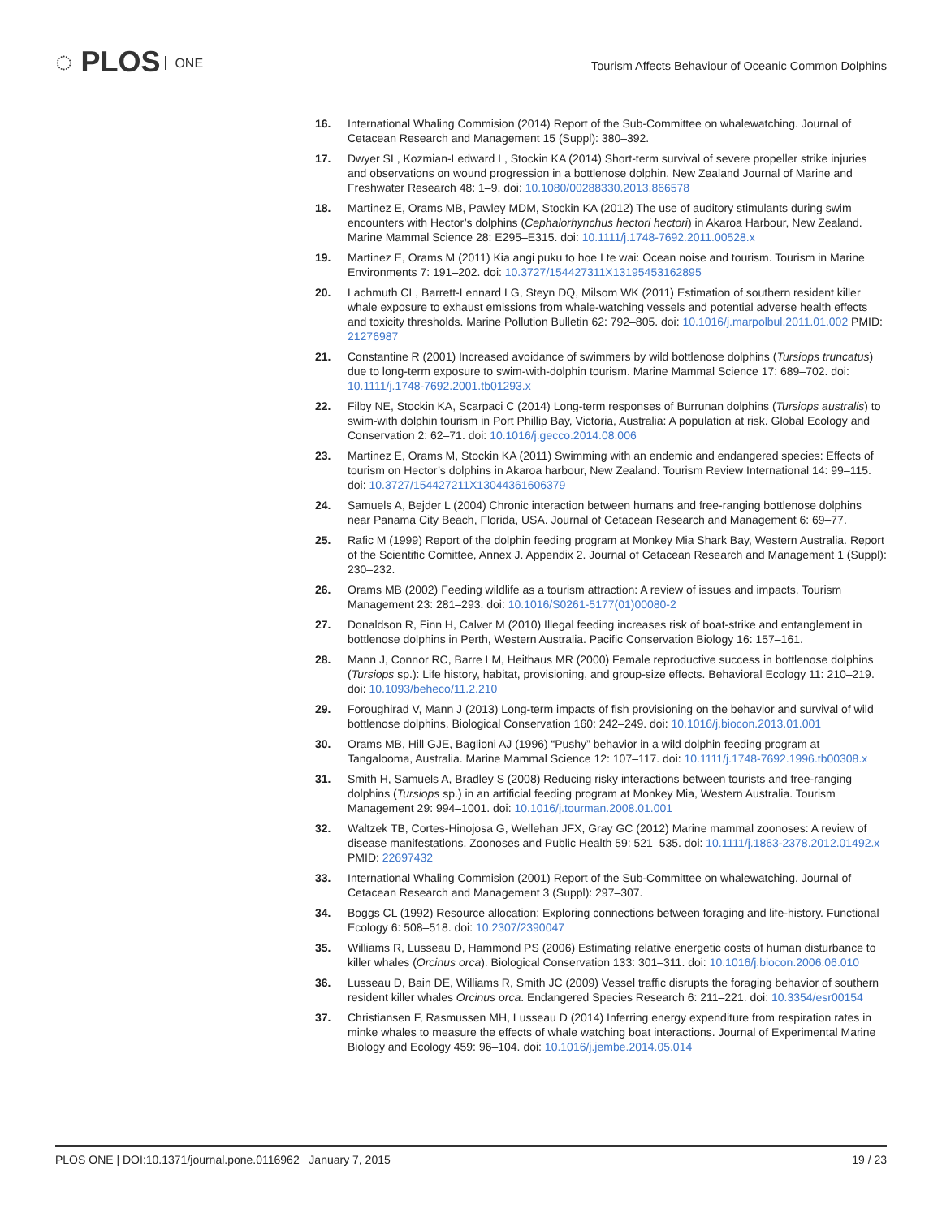◌ PLOS ONE
Tourism Affects Behaviour of Oceanic Common Dolphins
16. International Whaling Commision (2014) Report of the Sub-Committee on whalewatching. Journal of Cetacean Research and Management 15 (Suppl): 380–392.
17. Dwyer SL, Kozmian-Ledward L, Stockin KA (2014) Short-term survival of severe propeller strike injuries and observations on wound progression in a bottlenose dolphin. New Zealand Journal of Marine and Freshwater Research 48: 1–9. doi: 10.1080/00288330.2013.866578
18. Martinez E, Orams MB, Pawley MDM, Stockin KA (2012) The use of auditory stimulants during swim encounters with Hector’s dolphins (Cephalorhynchus hectori hectori) in Akaroa Harbour, New Zealand. Marine Mammal Science 28: E295–E315. doi: 10.1111/j.1748-7692.2011.00528.x
19. Martinez E, Orams M (2011) Kia angi puku to hoe I te wai: Ocean noise and tourism. Tourism in Marine Environments 7: 191–202. doi: 10.3727/154427311X13195453162895
20. Lachmuth CL, Barrett-Lennard LG, Steyn DQ, Milsom WK (2011) Estimation of southern resident killer whale exposure to exhaust emissions from whale-watching vessels and potential adverse health effects and toxicity thresholds. Marine Pollution Bulletin 62: 792–805. doi: 10.1016/j.marpolbul.2011.01.002 PMID: 21276987
21. Constantine R (2001) Increased avoidance of swimmers by wild bottlenose dolphins (Tursiops truncatus) due to long-term exposure to swim-with-dolphin tourism. Marine Mammal Science 17: 689–702. doi: 10.1111/j.1748-7692.2001.tb01293.x
22. Filby NE, Stockin KA, Scarpaci C (2014) Long-term responses of Burrunan dolphins (Tursiops australis) to swim-with dolphin tourism in Port Phillip Bay, Victoria, Australia: A population at risk. Global Ecology and Conservation 2: 62–71. doi: 10.1016/j.gecco.2014.08.006
23. Martinez E, Orams M, Stockin KA (2011) Swimming with an endemic and endangered species: Effects of tourism on Hector’s dolphins in Akaroa harbour, New Zealand. Tourism Review International 14: 99–115. doi: 10.3727/154427211X13044361606379
24. Samuels A, Bejder L (2004) Chronic interaction between humans and free-ranging bottlenose dolphins near Panama City Beach, Florida, USA. Journal of Cetacean Research and Management 6: 69–77.
25. Rafic M (1999) Report of the dolphin feeding program at Monkey Mia Shark Bay, Western Australia. Report of the Scientific Comittee, Annex J. Appendix 2. Journal of Cetacean Research and Management 1 (Suppl): 230–232.
26. Orams MB (2002) Feeding wildlife as a tourism attraction: A review of issues and impacts. Tourism Management 23: 281–293. doi: 10.1016/S0261-5177(01)00080-2
27. Donaldson R, Finn H, Calver M (2010) Illegal feeding increases risk of boat-strike and entanglement in bottlenose dolphins in Perth, Western Australia. Pacific Conservation Biology 16: 157–161.
28. Mann J, Connor RC, Barre LM, Heithaus MR (2000) Female reproductive success in bottlenose dolphins (Tursiops sp.): Life history, habitat, provisioning, and group-size effects. Behavioral Ecology 11: 210–219. doi: 10.1093/beheco/11.2.210
29. Foroughirad V, Mann J (2013) Long-term impacts of fish provisioning on the behavior and survival of wild bottlenose dolphins. Biological Conservation 160: 242–249. doi: 10.1016/j.biocon.2013.01.001
30. Orams MB, Hill GJE, Baglioni AJ (1996) “Pushy” behavior in a wild dolphin feeding program at Tangalooma, Australia. Marine Mammal Science 12: 107–117. doi: 10.1111/j.1748-7692.1996.tb00308.x
31. Smith H, Samuels A, Bradley S (2008) Reducing risky interactions between tourists and free-ranging dolphins (Tursiops sp.) in an artificial feeding program at Monkey Mia, Western Australia. Tourism Management 29: 994–1001. doi: 10.1016/j.tourman.2008.01.001
32. Waltzek TB, Cortes-Hinojosa G, Wellehan JFX, Gray GC (2012) Marine mammal zoonoses: A review of disease manifestations. Zoonoses and Public Health 59: 521–535. doi: 10.1111/j.1863-2378.2012.01492.x PMID: 22697432
33. International Whaling Commision (2001) Report of the Sub-Committee on whalewatching. Journal of Cetacean Research and Management 3 (Suppl): 297–307.
34. Boggs CL (1992) Resource allocation: Exploring connections between foraging and life-history. Functional Ecology 6: 508–518. doi: 10.2307/2390047
35. Williams R, Lusseau D, Hammond PS (2006) Estimating relative energetic costs of human disturbance to killer whales (Orcinus orca). Biological Conservation 133: 301–311. doi: 10.1016/j.biocon.2006.06.010
36. Lusseau D, Bain DE, Williams R, Smith JC (2009) Vessel traffic disrupts the foraging behavior of southern resident killer whales Orcinus orca. Endangered Species Research 6: 211–221. doi: 10.3354/esr00154
37. Christiansen F, Rasmussen MH, Lusseau D (2014) Inferring energy expenditure from respiration rates in minke whales to measure the effects of whale watching boat interactions. Journal of Experimental Marine Biology and Ecology 459: 96–104. doi: 10.1016/j.jembe.2014.05.014
PLOS ONE | DOI:10.1371/journal.pone.0116962 January 7, 2015
19 / 23